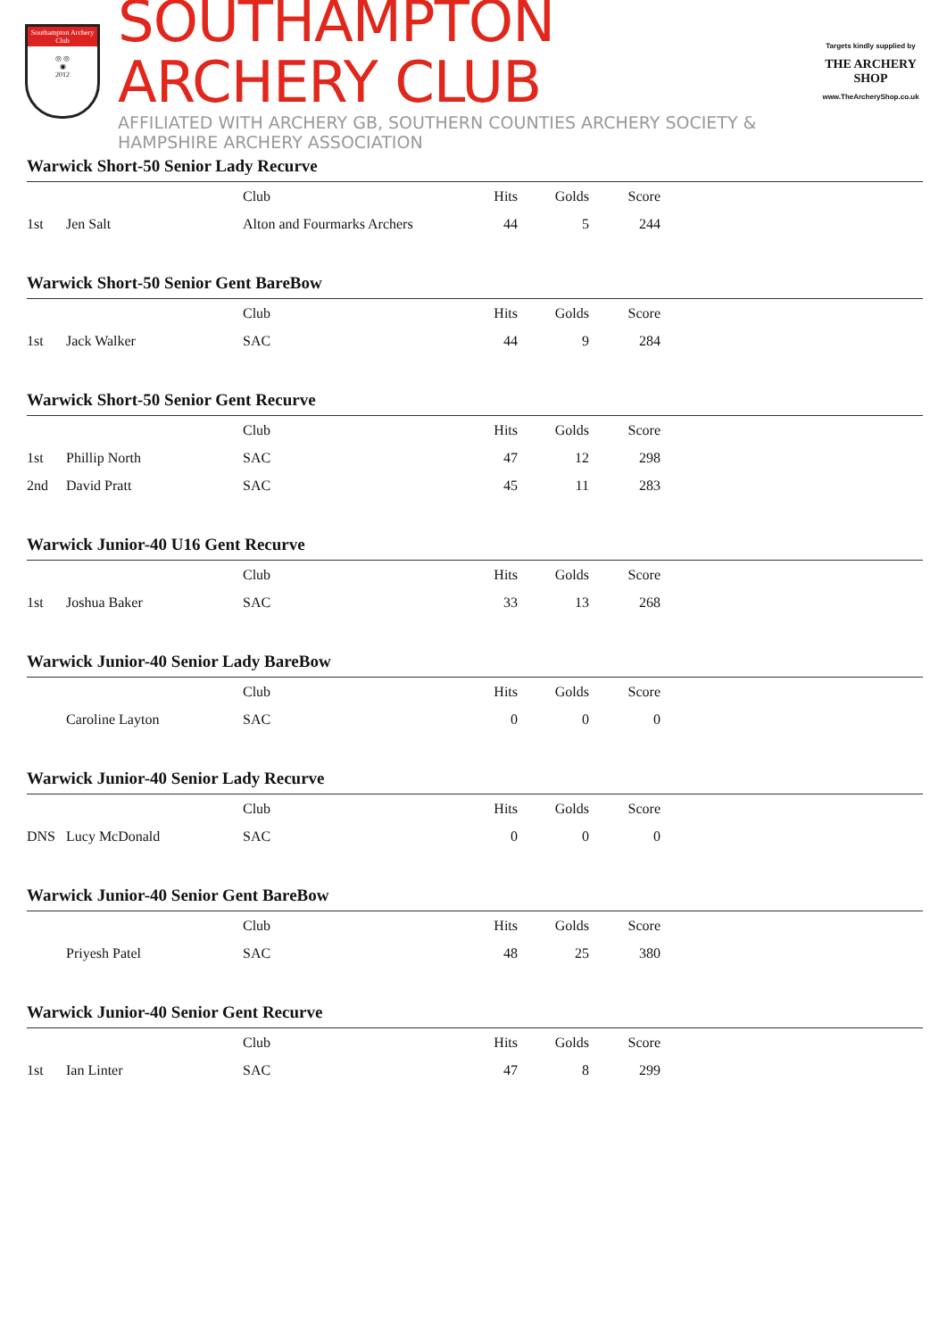Southampton Archery Club
◎ ◎
◉
2012
SOUTHAMPTON ARCHERY CLUB
AFFILIATED WITH ARCHERY GB, SOUTHERN COUNTIES ARCHERY SOCIETY & HAMPSHIRE ARCHERY ASSOCIATION
Targets kindly supplied by
THE ARCHERY SHOP
www.TheArcheryShop.co.uk
Warwick Short-50 Senior Lady Recurve
| | | Club | Hits | Golds | Score | |
| --- | --- | --- | --- | --- | --- | --- |
| 1st | Jen Salt | Alton and Fourmarks Archers | 44 | 5 | 244 | |
Warwick Short-50 Senior Gent BareBow
| | | Club | Hits | Golds | Score | |
| --- | --- | --- | --- | --- | --- | --- |
| 1st | Jack Walker | SAC | 44 | 9 | 284 | |
Warwick Short-50 Senior Gent Recurve
| | | Club | Hits | Golds | Score | |
| --- | --- | --- | --- | --- | --- | --- |
| 1st | Phillip North | SAC | 47 | 12 | 298 | |
| 2nd | David Pratt | SAC | 45 | 11 | 283 | |
Warwick Junior-40 U16 Gent Recurve
| | | Club | Hits | Golds | Score | |
| --- | --- | --- | --- | --- | --- | --- |
| 1st | Joshua Baker | SAC | 33 | 13 | 268 | |
Warwick Junior-40 Senior Lady BareBow
| | | Club | Hits | Golds | Score | |
| --- | --- | --- | --- | --- | --- | --- |
| | Caroline Layton | SAC | 0 | 0 | 0 | |
Warwick Junior-40 Senior Lady Recurve
| | | Club | Hits | Golds | Score | |
| --- | --- | --- | --- | --- | --- | --- |
| DNS | Lucy McDonald | SAC | 0 | 0 | 0 | |
Warwick Junior-40 Senior Gent BareBow
| | | Club | Hits | Golds | Score | |
| --- | --- | --- | --- | --- | --- | --- |
| | Priyesh Patel | SAC | 48 | 25 | 380 | |
Warwick Junior-40 Senior Gent Recurve
| | | Club | Hits | Golds | Score | |
| --- | --- | --- | --- | --- | --- | --- |
| 1st | Ian Linter | SAC | 47 | 8 | 299 | |